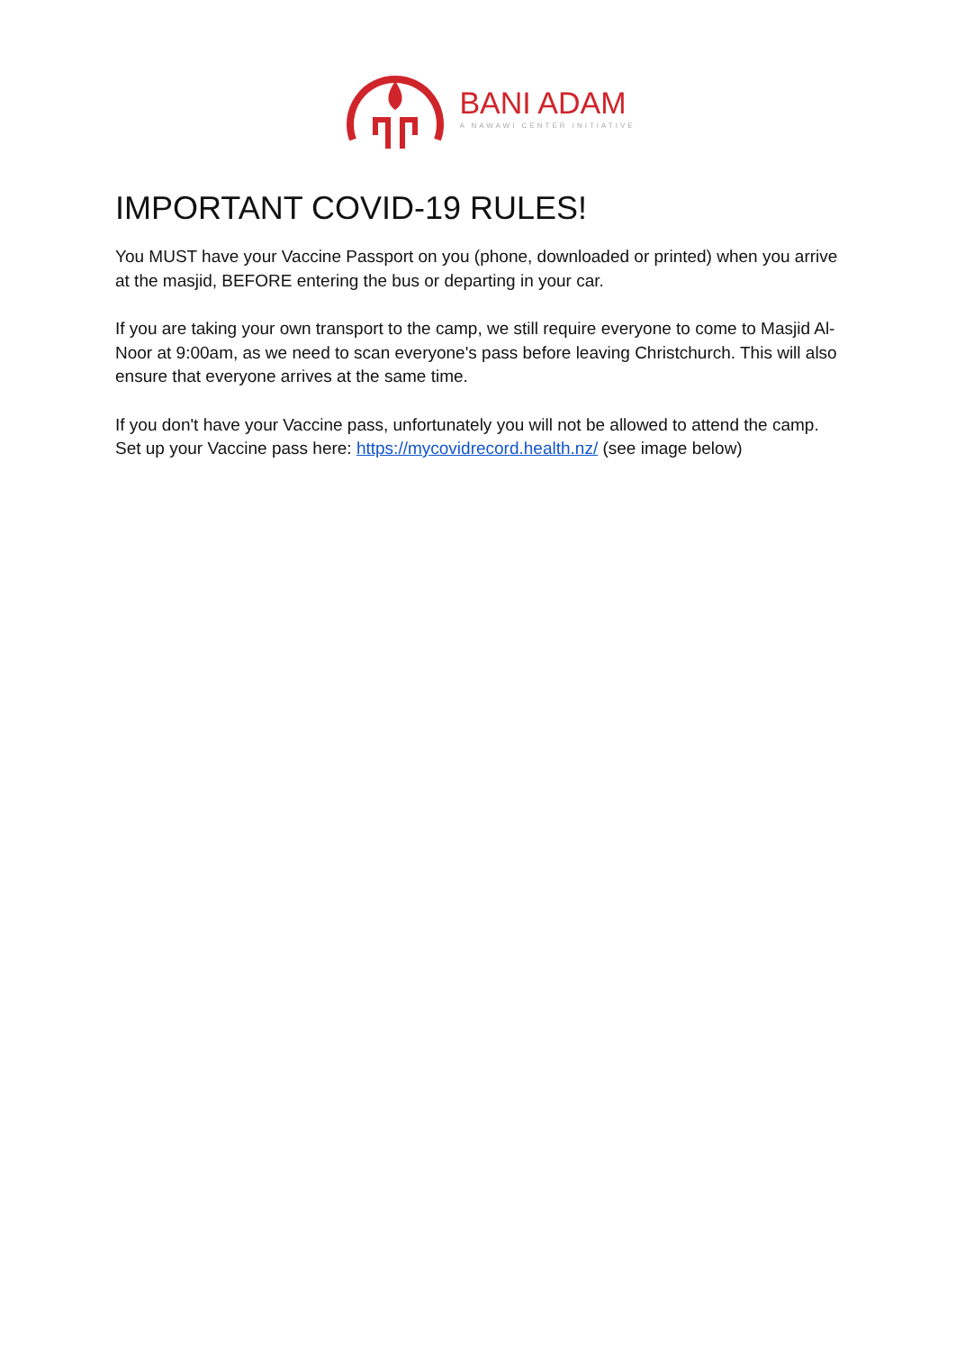BANI ADAM
A NAWAWI CENTER INITIATIVE
IMPORTANT COVID-19 RULES!
You MUST have your Vaccine Passport on you (phone, downloaded or printed) when you arrive at the masjid, BEFORE entering the bus or departing in your car.
If you are taking your own transport to the camp, we still require everyone to come to Masjid Al-Noor at 9:00am, as we need to scan everyone's pass before leaving Christchurch. This will also ensure that everyone arrives at the same time.
If you don't have your Vaccine pass, unfortunately you will not be allowed to attend the camp.
Set up your Vaccine pass here: https://mycovidrecord.health.nz/ (see image below)